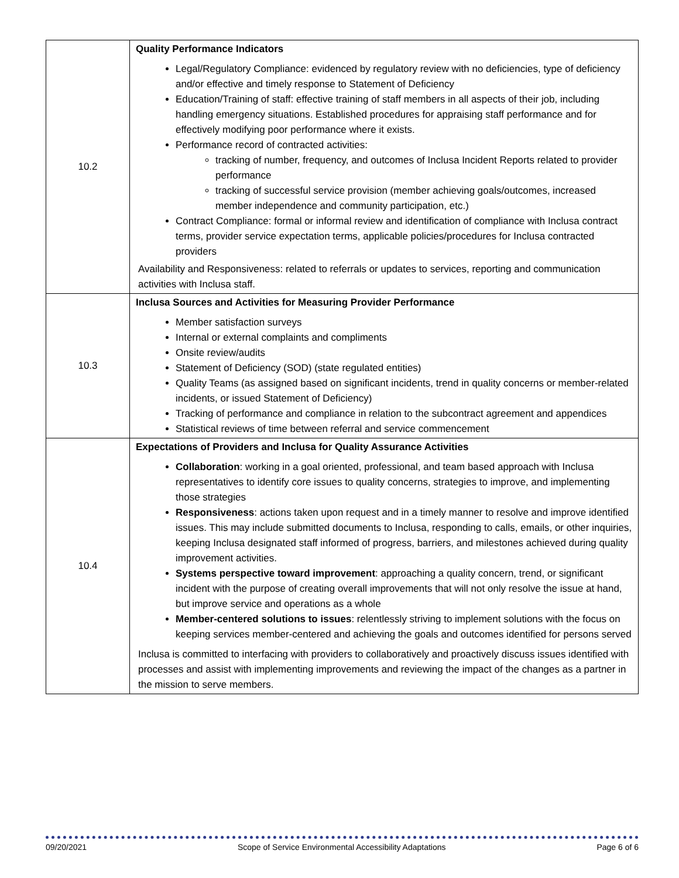| 10.2 | Quality Performance Indicators Legal/Regulatory Compliance: evidenced by regulatory review with no deficiencies, type of deficiency and/or effective and timely response to Statement of Deficiency Education/Training of staff: effective training of staff members in all aspects of their job, including handling emergency situations. Established procedures for appraising staff performance and for effectively modifying poor performance where it exists. Performance record of contracted activities: tracking of number, frequency, and outcomes of Inclusa Incident Reports related to provider performance tracking of successful service provision (member achieving goals/outcomes, increased member independence and community participation, etc.) Contract Compliance: formal or informal review and identification of compliance with Inclusa contract terms, provider service expectation terms, applicable policies/procedures for Inclusa contracted providers Availability and Responsiveness: related to referrals or updates to services, reporting and communication activities with Inclusa staff. |
| 10.3 | Inclusa Sources and Activities for Measuring Provider Performance Member satisfaction surveys Internal or external complaints and compliments Onsite review/audits Statement of Deficiency (SOD) (state regulated entities) Quality Teams (as assigned based on significant incidents, trend in quality concerns or member-related incidents, or issued Statement of Deficiency) Tracking of performance and compliance in relation to the subcontract agreement and appendices Statistical reviews of time between referral and service commencement |
| 10.4 | Expectations of Providers and Inclusa for Quality Assurance Activities Collaboration : working in a goal oriented, professional, and team based approach with Inclusa representatives to identify core issues to quality concerns, strategies to improve, and implementing those strategies Responsiveness : actions taken upon request and in a timely manner to resolve and improve identified issues. This may include submitted documents to Inclusa, responding to calls, emails, or other inquiries, keeping Inclusa designated staff informed of progress, barriers, and milestones achieved during quality improvement activities. Systems perspective toward improvement : approaching a quality concern, trend, or significant incident with the purpose of creating overall improvements that will not only resolve the issue at hand, but improve service and operations as a whole Member-centered solutions to issues : relentlessly striving to implement solutions with the focus on keeping services member-centered and achieving the goals and outcomes identified for persons served Inclusa is committed to interfacing with providers to collaboratively and proactively discuss issues identified with processes and assist with implementing improvements and reviewing the impact of the changes as a partner in the mission to serve members. |
09/20/2021 Scope of Service Environmental Accessibility Adaptations Page 6 of 6